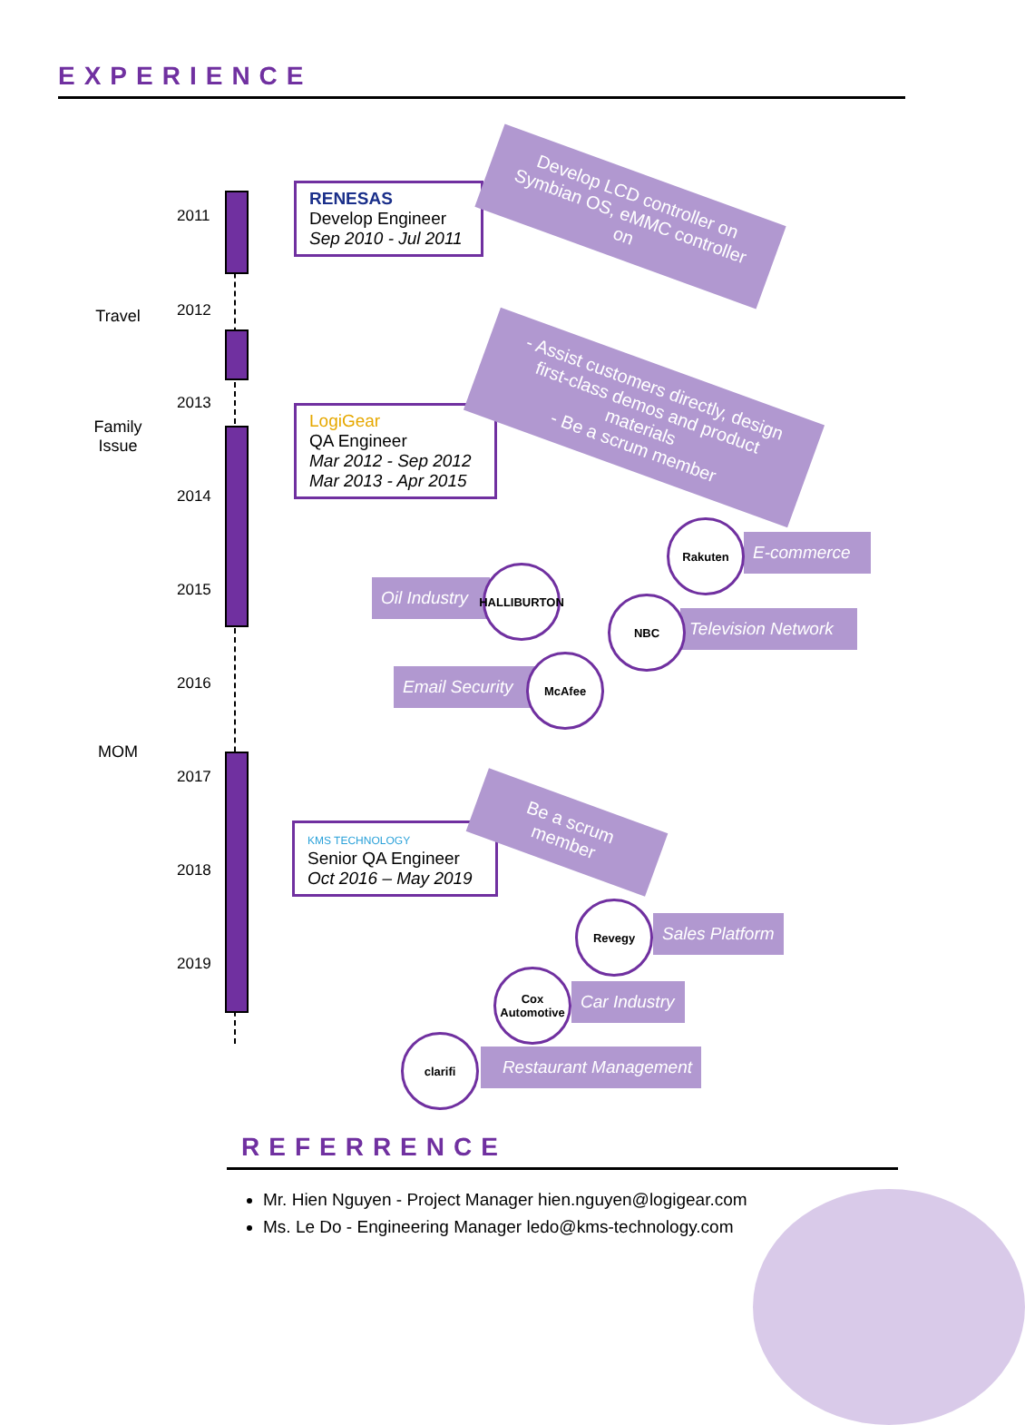EXPERIENCE
2011
2012
2013
2014
2015
2016
2017
2018
2019
Travel
Family Issue
MOM
RENESAS
Develop Engineer
Sep 2010 - Jul 2011
LogiGear
QA Engineer
Mar 2012 - Sep 2012
Mar 2013 - Apr 2015
KMS TECHNOLOGY
Senior QA Engineer
Oct 2016 – May 2019
Develop LCD controller on Symbian OS, eMMC controller on
- Assist customers directly, design first-class demos and product materials
- Be a scrum member
Be a scrum member
E-commerce
Rakuten
Oil Industry
HALLIBURTON
Television Network
NBC
Email Security
McAfee
Sales Platform
Revegy
Car Industry
Cox Automotive
Restaurant Management
clarifi
REFERRENCE
Mr. Hien Nguyen - Project Manager hien.nguyen@logigear.com
Ms. Le Do - Engineering Manager ledo@kms-technology.com